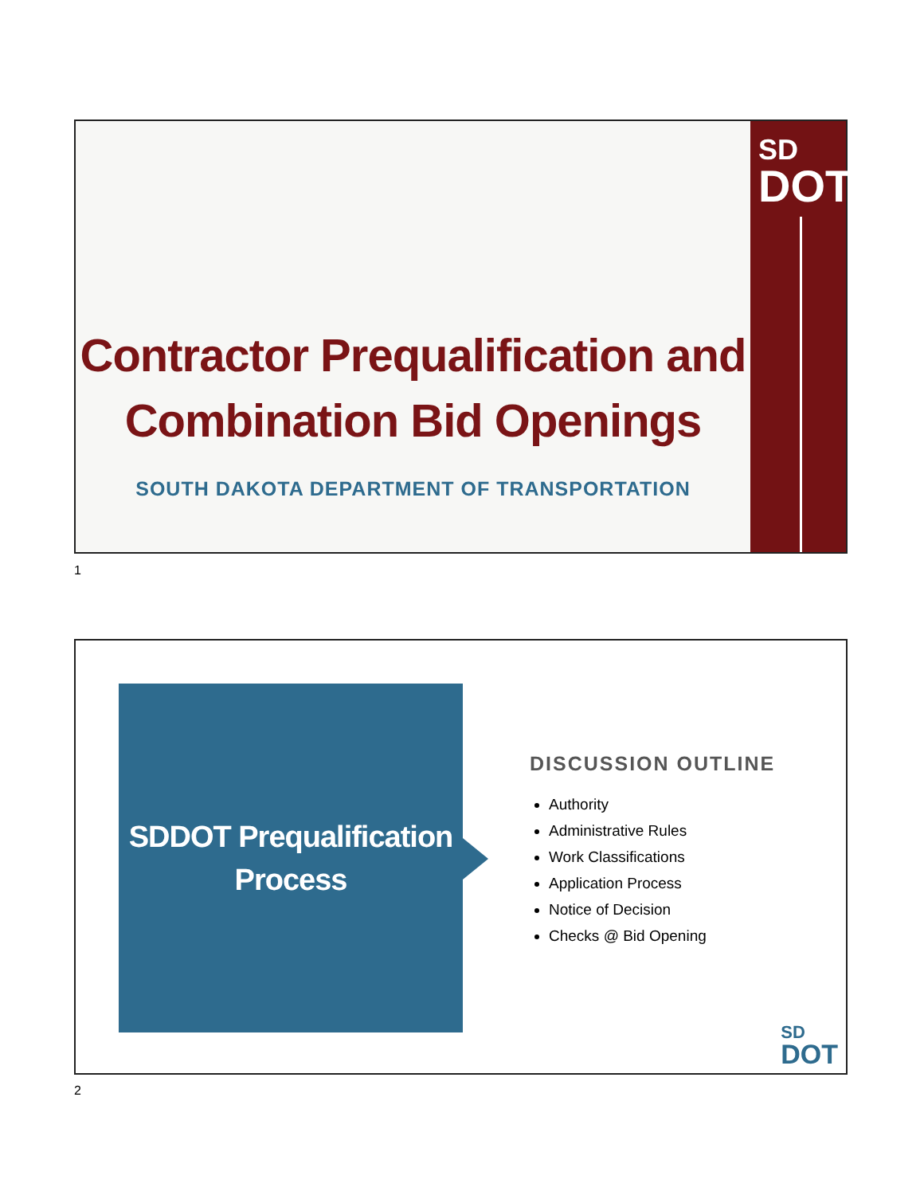Contractor Prequalification and
Combination Bid Openings
SOUTH DAKOTA DEPARTMENT OF TRANSPORTATION
SD
DOT
1
SDDOT Prequalification
Process
DISCUSSION OUTLINE
Authority
Administrative Rules
Work Classifications
Application Process
Notice of Decision
Checks @ Bid Opening
SD
DOT
2